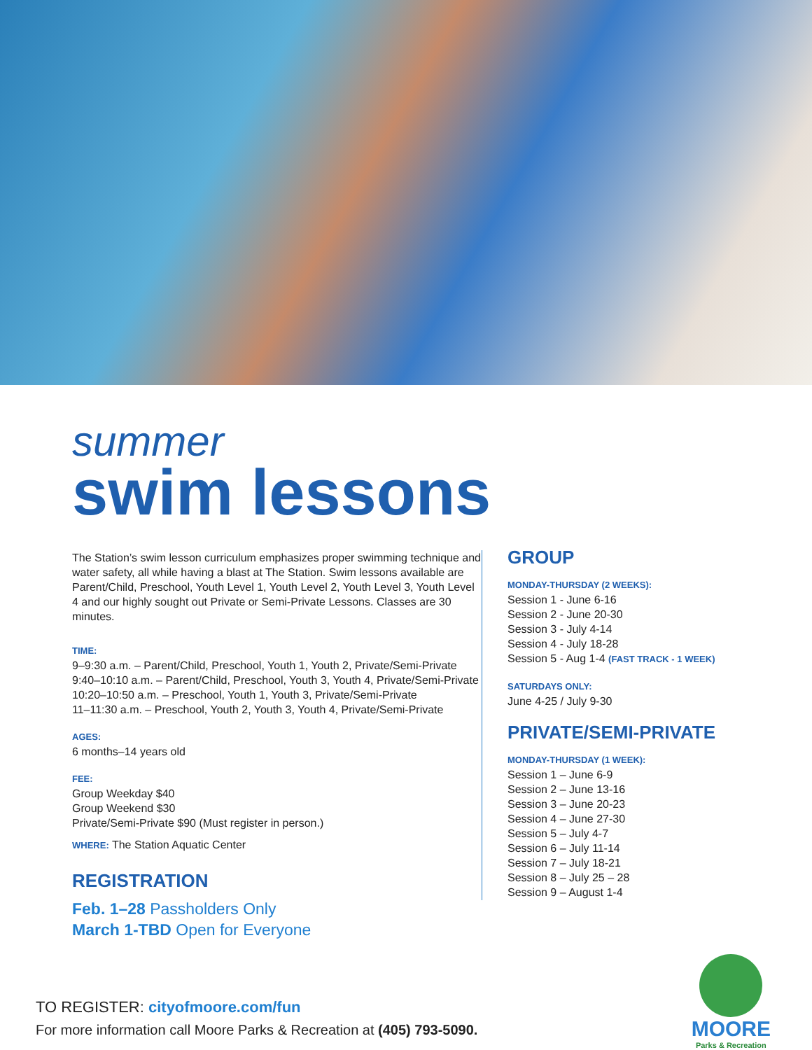summer
swim lessons
The Station’s swim lesson curriculum emphasizes proper swimming technique and water safety, all while having a blast at The Station. Swim lessons available are Parent/Child, Preschool, Youth Level 1, Youth Level 2, Youth Level 3, Youth Level 4 and our highly sought out Private or Semi-Private Lessons. Classes are 30 minutes.
TIME:
9–9:30 a.m. – Parent/Child, Preschool, Youth 1, Youth 2, Private/Semi-Private
9:40–10:10 a.m. – Parent/Child, Preschool, Youth 3, Youth 4, Private/Semi-Private
10:20–10:50 a.m. – Preschool, Youth 1, Youth 3, Private/Semi-Private
11–11:30 a.m. – Preschool, Youth 2, Youth 3, Youth 4, Private/Semi-Private
AGES:
6 months–14 years old
FEE:
Group Weekday $40
Group Weekend $30
Private/Semi-Private $90 (Must register in person.)
WHERE: The Station Aquatic Center
REGISTRATION
Feb. 1–28 Passholders Only
March 1-TBD Open for Everyone
GROUP
MONDAY-THURSDAY (2 WEEKS):
Session 1 - June 6-16
Session 2 - June 20-30
Session 3 - July 4-14
Session 4 - July 18-28
Session 5 - Aug 1-4 (FAST TRACK - 1 WEEK)
SATURDAYS ONLY:
June 4-25 / July 9-30
PRIVATE/SEMI-PRIVATE
MONDAY-THURSDAY (1 WEEK):
Session 1 – June 6-9
Session 2 – June 13-16
Session 3 – June 20-23
Session 4 – June 27-30
Session 5 – July 4-7
Session 6 – July 11-14
Session 7 – July 18-21
Session 8 – July 25 – 28
Session 9 – August 1-4
TO REGISTER: cityofmoore.com/fun
For more information call Moore Parks & Recreation at (405) 793-5090.
MOORE
Parks & Recreation